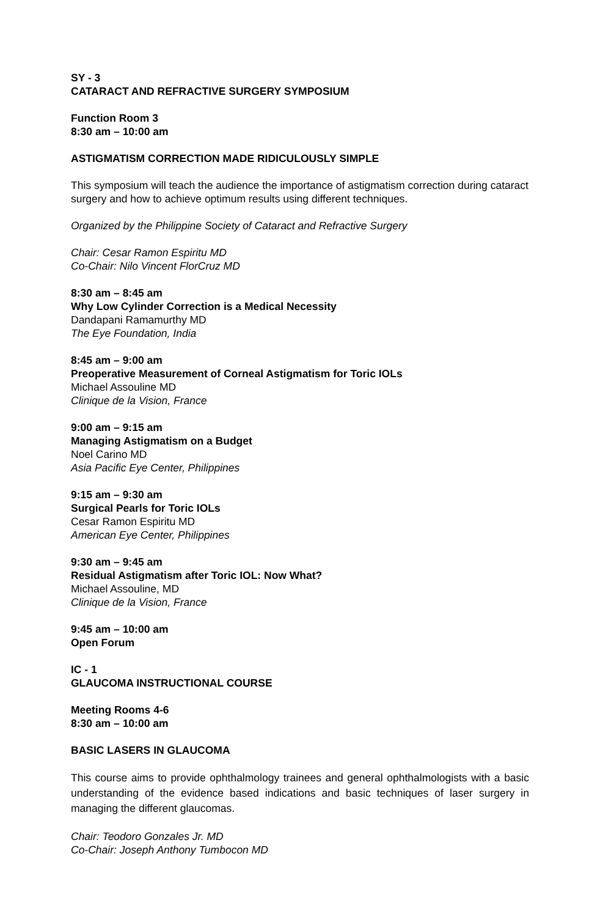SY - 3
CATARACT AND REFRACTIVE SURGERY SYMPOSIUM
Function Room 3
8:30 am – 10:00 am
ASTIGMATISM CORRECTION MADE RIDICULOUSLY SIMPLE
This symposium will teach the audience the importance of astigmatism correction during cataract surgery and how to achieve optimum results using different techniques.
Organized by the Philippine Society of Cataract and Refractive Surgery
Chair: Cesar Ramon Espiritu MD
Co-Chair: Nilo Vincent FlorCruz MD
8:30 am – 8:45 am
Why Low Cylinder Correction is a Medical Necessity
Dandapani Ramamurthy MD
The Eye Foundation, India
8:45 am – 9:00 am
Preoperative Measurement of Corneal Astigmatism for Toric IOLs
Michael Assouline MD
Clinique de la Vision, France
9:00 am – 9:15 am
Managing Astigmatism on a Budget
Noel Carino MD
Asia Pacific Eye Center, Philippines
9:15 am – 9:30 am
Surgical Pearls for Toric IOLs
Cesar Ramon Espiritu MD
American Eye Center, Philippines
9:30 am – 9:45 am
Residual Astigmatism after Toric IOL: Now What?
Michael Assouline, MD
Clinique de la Vision, France
9:45 am – 10:00 am
Open Forum
IC - 1
GLAUCOMA INSTRUCTIONAL COURSE
Meeting Rooms 4-6
8:30 am – 10:00 am
BASIC LASERS IN GLAUCOMA
This course aims to provide ophthalmology trainees and general ophthalmologists with a basic understanding of the evidence based indications and basic techniques of laser surgery in managing the different glaucomas.
Chair: Teodoro Gonzales Jr. MD
Co-Chair: Joseph Anthony Tumbocon MD